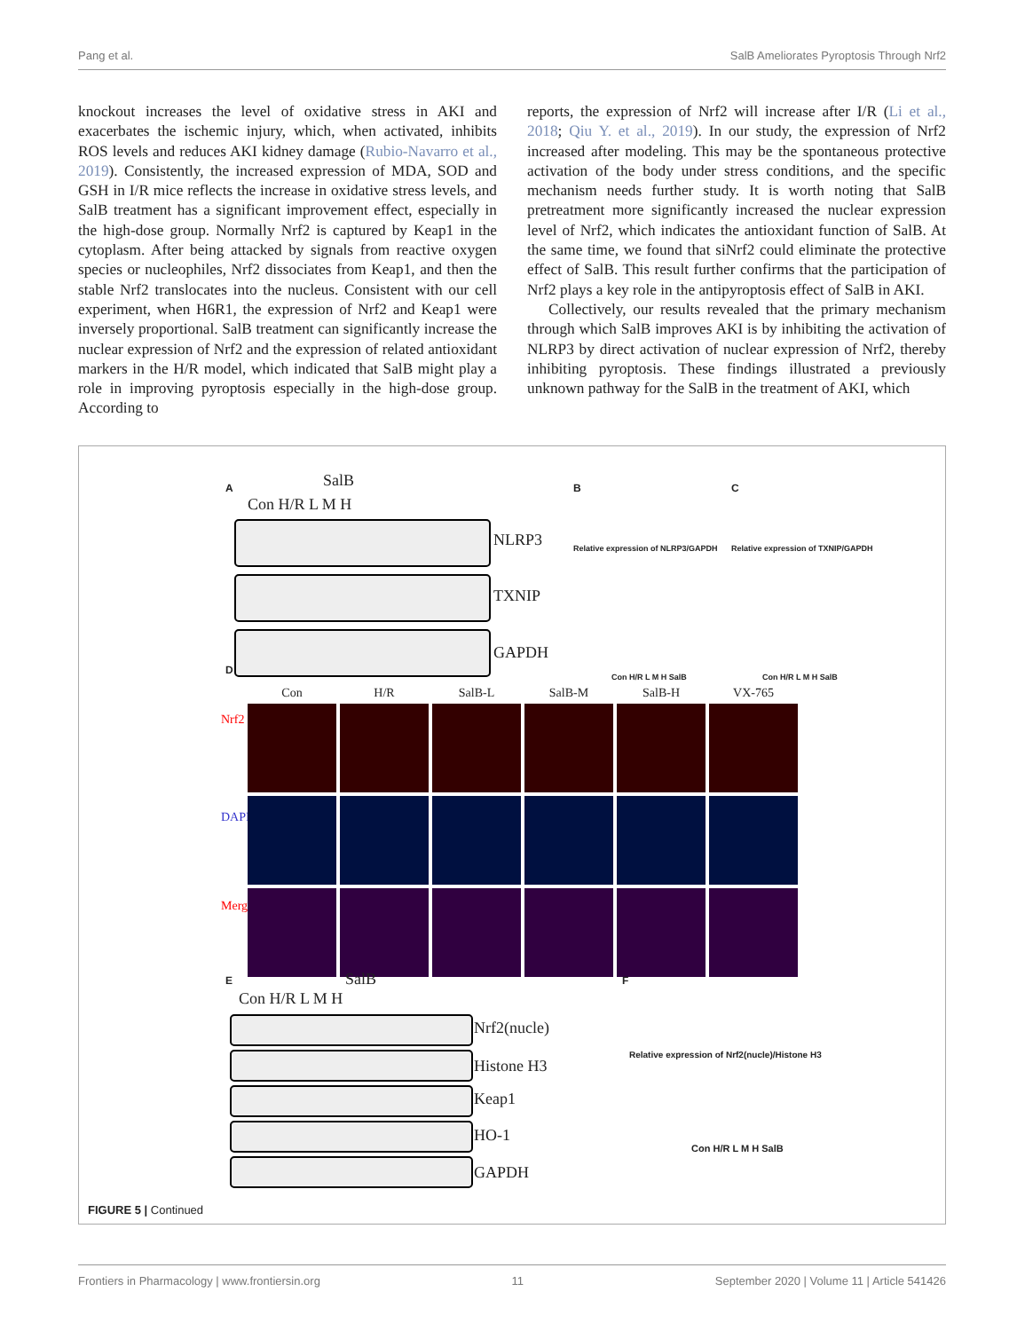Pang et al. SalB Ameliorates Pyroptosis Through Nrf2
knockout increases the level of oxidative stress in AKI and exacerbates the ischemic injury, which, when activated, inhibits ROS levels and reduces AKI kidney damage (Rubio-Navarro et al., 2019). Consistently, the increased expression of MDA, SOD and GSH in I/R mice reflects the increase in oxidative stress levels, and SalB treatment has a significant improvement effect, especially in the high-dose group. Normally Nrf2 is captured by Keap1 in the cytoplasm. After being attacked by signals from reactive oxygen species or nucleophiles, Nrf2 dissociates from Keap1, and then the stable Nrf2 translocates into the nucleus. Consistent with our cell experiment, when H6R1, the expression of Nrf2 and Keap1 were inversely proportional. SalB treatment can significantly increase the nuclear expression of Nrf2 and the expression of related antioxidant markers in the H/R model, which indicated that SalB might play a role in improving pyroptosis especially in the high-dose group. According to
reports, the expression of Nrf2 will increase after I/R (Li et al., 2018; Qiu Y. et al., 2019). In our study, the expression of Nrf2 increased after modeling. This may be the spontaneous protective activation of the body under stress conditions, and the specific mechanism needs further study. It is worth noting that SalB pretreatment more significantly increased the nuclear expression level of Nrf2, which indicates the antioxidant function of SalB. At the same time, we found that siNrf2 could eliminate the protective effect of SalB. This result further confirms that the participation of Nrf2 plays a key role in the antipyroptosis effect of SalB in AKI.
Collectively, our results revealed that the primary mechanism through which SalB improves AKI is by inhibiting the activation of NLRP3 by direct activation of nuclear expression of Nrf2, thereby inhibiting pyroptosis. These findings illustrated a previously unknown pathway for the SalB in the treatment of AKI, which
A SalB
Con H/R L M H
NLRP3
TXNIP
GAPDH
B
Relative expression of NLRP3/GAPDH
Con H/R L M H SalB
C
Relative expression of TXNIP/GAPDH
Con H/R L M H SalB
D
Nrf2
DAPI
Merge
Con H/R SalB-L SalB-M SalB-H VX-765
E SalB
Con H/R L M H
Nrf2(nucle)
Histone H3
Keap1
HO-1
GAPDH
F
Relative expression of Nrf2(nucle)/Histone H3
Con H/R L M H SalB
FIGURE 5 | Continued
Frontiers in Pharmacology | www.frontiersin.org 11 September 2020 | Volume 11 | Article 541426